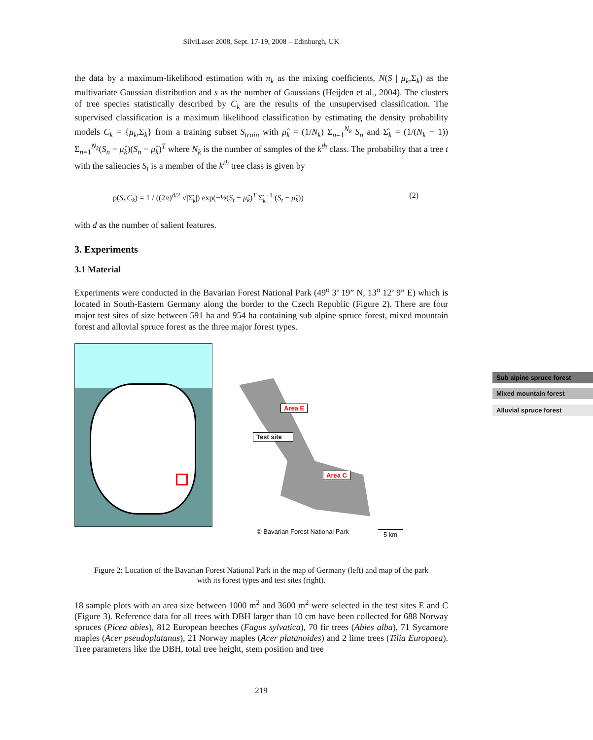SilviLaser 2008, Sept. 17-19, 2008 – Edinburgh, UK
the data by a maximum-likelihood estimation with π<sub>k</sub> as the mixing coefficients, N(S | μ<sub>k</sub>,Σ<sub>k</sub>) as the multivariate Gaussian distribution and s as the number of Gaussians (Heijden et al., 2004). The clusters of tree species statistically described by C<sub>k</sub> are the results of the unsupervised classification. The supervised classification is a maximum likelihood classification by estimating the density probability models C<sub>k</sub> = {μ<sub>k</sub>,Σ<sub>k</sub>} from a training subset S<sub>train</sub> with μ̂<sub>k</sub> = (1/N<sub>k</sub>) Σ<sub>n=1</sub><sup>N<sub>k</sub></sup> S<sub>n</sub> and Σ̂<sub>k</sub> = (1/(N<sub>k</sub> − 1)) Σ<sub>n=1</sub><sup>N<sub>k</sub></sup>(S<sub>n</sub> − μ̂<sub>k</sub>)(S<sub>n</sub> − μ̂<sub>k</sub>)<sup>T</sup> where N<sub>k</sub> is the number of samples of the k<sup>th</sup> class. The probability that a tree t with the saliencies S<sub>t</sub> is a member of the k<sup>th</sup> tree class is given by
p(S<sub>t</sub>|C<sub>k</sub>) = 1 / ((2π)<sup>d/2</sup> √|Σ̂<sub>k</sub>|) exp(−½(S<sub>t</sub> − μ̂<sub>k</sub>)<sup>T</sup> Σ̂<sub>k</sub><sup>−1</sup> (S<sub>t</sub> − μ̂<sub>k</sub>)) (2)
with d as the number of salient features.
3. Experiments
3.1 Material
Experiments were conducted in the Bavarian Forest National Park (49<sup>o</sup> 3’ 19” N, 13<sup>o</sup> 12’ 9” E) which is located in South-Eastern Germany along the border to the Czech Republic (Figure 2). There are four major test sites of size between 591 ha and 954 ha containing sub alpine spruce forest, mixed mountain forest and alluvial spruce forest as the three major forest types.
Sub alpine spruce forest
Mixed mountain forest
Alluvial spruce forest
Area E
Test site
Area C
© Bavarian Forest National Park
5 km
Figure 2: Location of the Bavarian Forest National Park in the map of Germany (left) and map of the park
with its forest types and test sites (right).
18 sample plots with an area size between 1000 m<sup>2</sup> and 3600 m<sup>2</sup> were selected in the test sites E and C (Figure 3). Reference data for all trees with DBH larger than 10 cm have been collected for 688 Norway spruces (Picea abies), 812 European beeches (Fagus sylvatica), 70 fir trees (Abies alba), 71 Sycamore maples (Acer pseudoplatanus), 21 Norway maples (Acer platanoides) and 2 lime trees (Tilia Europaea). Tree parameters like the DBH, total tree height, stem position and tree
219